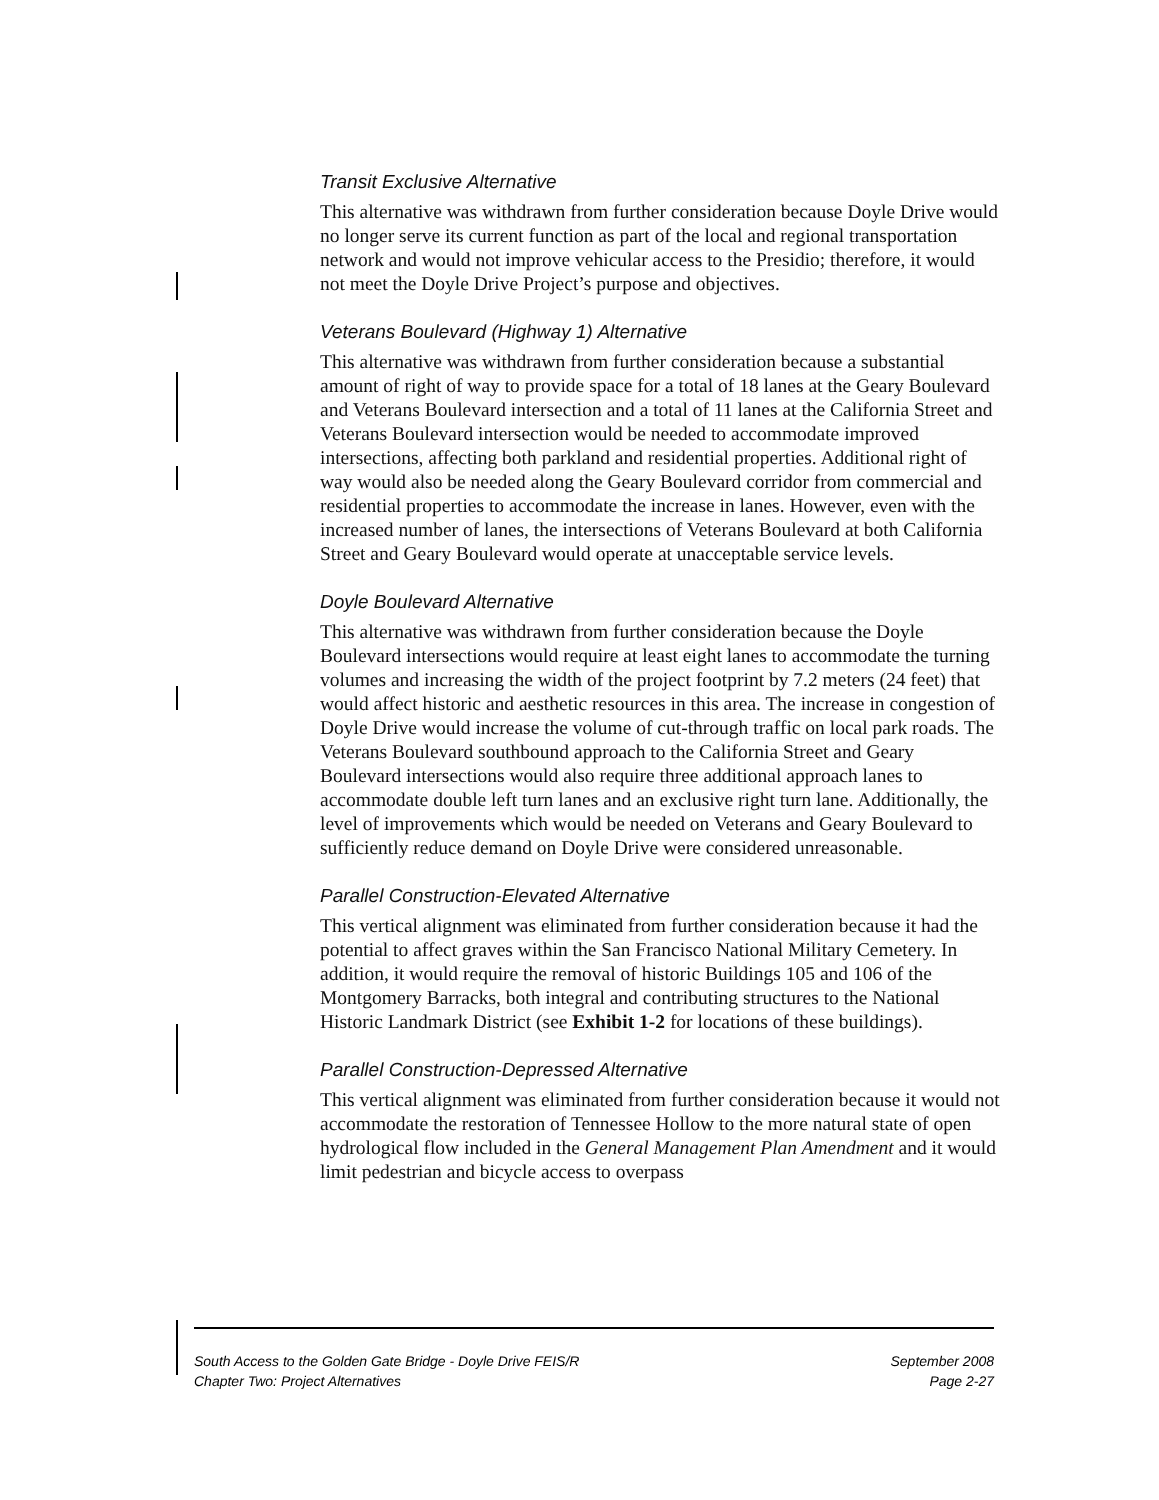Transit Exclusive Alternative
This alternative was withdrawn from further consideration because Doyle Drive would no longer serve its current function as part of the local and regional transportation network and would not improve vehicular access to the Presidio; therefore, it would not meet the Doyle Drive Project’s purpose and objectives.
Veterans Boulevard (Highway 1) Alternative
This alternative was withdrawn from further consideration because a substantial amount of right of way to provide space for a total of 18 lanes at the Geary Boulevard and Veterans Boulevard intersection and a total of 11 lanes at the California Street and Veterans Boulevard intersection would be needed to accommodate improved intersections, affecting both parkland and residential properties. Additional right of way would also be needed along the Geary Boulevard corridor from commercial and residential properties to accommodate the increase in lanes. However, even with the increased number of lanes, the intersections of Veterans Boulevard at both California Street and Geary Boulevard would operate at unacceptable service levels.
Doyle Boulevard Alternative
This alternative was withdrawn from further consideration because the Doyle Boulevard intersections would require at least eight lanes to accommodate the turning volumes and increasing the width of the project footprint by 7.2 meters (24 feet) that would affect historic and aesthetic resources in this area. The increase in congestion of Doyle Drive would increase the volume of cut-through traffic on local park roads. The Veterans Boulevard southbound approach to the California Street and Geary Boulevard intersections would also require three additional approach lanes to accommodate double left turn lanes and an exclusive right turn lane. Additionally, the level of improvements which would be needed on Veterans and Geary Boulevard to sufficiently reduce demand on Doyle Drive were considered unreasonable.
Parallel Construction-Elevated Alternative
This vertical alignment was eliminated from further consideration because it had the potential to affect graves within the San Francisco National Military Cemetery. In addition, it would require the removal of historic Buildings 105 and 106 of the Montgomery Barracks, both integral and contributing structures to the National Historic Landmark District (see Exhibit 1-2 for locations of these buildings).
Parallel Construction-Depressed Alternative
This vertical alignment was eliminated from further consideration because it would not accommodate the restoration of Tennessee Hollow to the more natural state of open hydrological flow included in the General Management Plan Amendment and it would limit pedestrian and bicycle access to overpass
South Access to the Golden Gate Bridge - Doyle Drive FEIS/R September 2008
Chapter Two: Project Alternatives Page 2-27